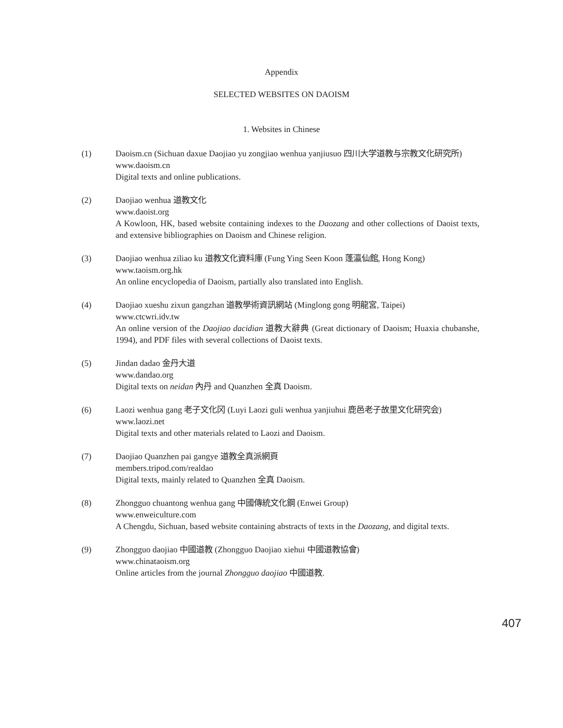Appendix
SELECTED WEBSITES ON DAOISM
1. Websites in Chinese
(1) Daoism.cn (Sichuan daxue Daojiao yu zongjiao wenhua yanjiusuo 四川大学道教与宗教文化研究所)
www.daoism.cn
Digital texts and online publications.
(2) Daojiao wenhua 道教文化
www.daoist.org
A Kowloon, HK, based website containing indexes to the Daozang and other collections of Daoist texts, and extensive bibliographies on Daoism and Chinese religion.
(3) Daojiao wenhua ziliao ku 道教文化資料庫 (Fung Ying Seen Koon 蓬瀛仙館, Hong Kong)
www.taoism.org.hk
An online encyclopedia of Daoism, partially also translated into English.
(4) Daojiao xueshu zixun gangzhan 道教學術資訊網站 (Minglong gong 明龍宮, Taipei)
www.ctcwri.idv.tw
An online version of the Daojiao dacidian 道教大辭典 (Great dictionary of Daoism; Huaxia chubanshe, 1994), and PDF files with several collections of Daoist texts.
(5) Jindan dadao 金丹大道
www.dandao.org
Digital texts on neidan 內丹 and Quanzhen 全真 Daoism.
(6) Laozi wenhua gang 老子文化冈 (Luyi Laozi guli wenhua yanjiuhui 鹿邑老子故里文化研究会)
www.laozi.net
Digital texts and other materials related to Laozi and Daoism.
(7) Daojiao Quanzhen pai gangye 道教全真派網頁
members.tripod.com/realdao
Digital texts, mainly related to Quanzhen 全真 Daoism.
(8) Zhongguo chuantong wenhua gang 中國傳統文化鋼 (Enwei Group)
www.enweiculture.com
A Chengdu, Sichuan, based website containing abstracts of texts in the Daozang, and digital texts.
(9) Zhongguo daojiao 中國道教 (Zhongguo Daojiao xiehui 中國道教協會)
www.chinataoism.org
Online articles from the journal Zhongguo daojiao 中國道教.
407